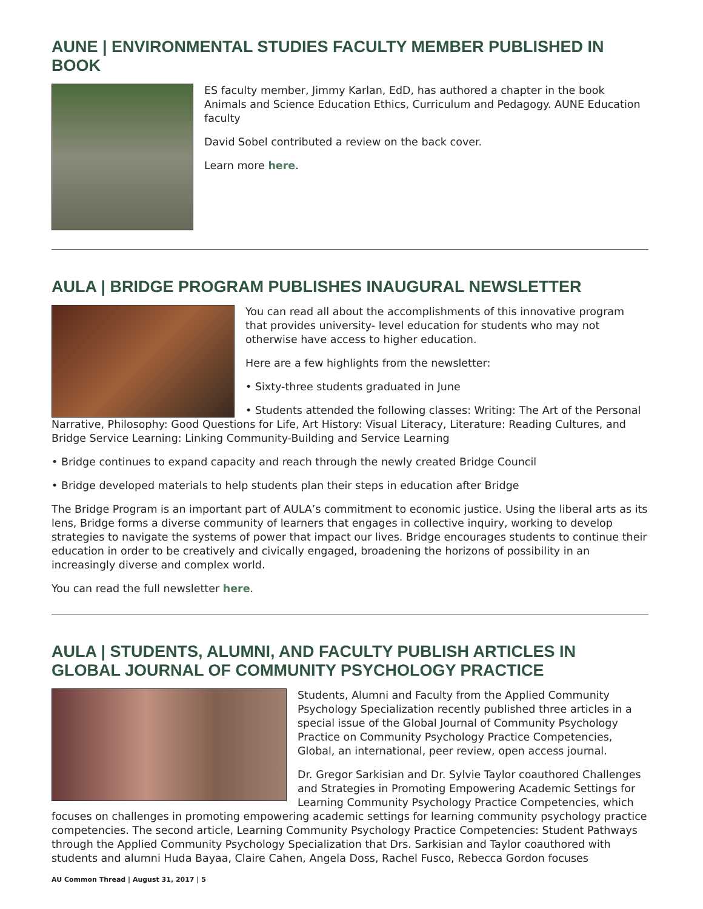AUNE | ENVIRONMENTAL STUDIES FACULTY MEMBER PUBLISHED IN BOOK
ES faculty member, Jimmy Karlan, EdD, has authored a chapter in the book Animals and Science Education Ethics, Curriculum and Pedagogy. AUNE Education faculty
David Sobel contributed a review on the back cover.
Learn more here.
AULA | BRIDGE PROGRAM PUBLISHES INAUGURAL NEWSLETTER
You can read all about the accomplishments of this innovative program that provides university- level education for students who may not otherwise have access to higher education.
Here are a few highlights from the newsletter:
• Sixty-three students graduated in June
• Students attended the following classes: Writing: The Art of the Personal Narrative, Philosophy: Good Questions for Life, Art History: Visual Literacy, Literature: Reading Cultures, and Bridge Service Learning: Linking Community-Building and Service Learning
• Bridge continues to expand capacity and reach through the newly created Bridge Council
• Bridge developed materials to help students plan their steps in education after Bridge
The Bridge Program is an important part of AULA’s commitment to economic justice. Using the liberal arts as its lens, Bridge forms a diverse community of learners that engages in collective inquiry, working to develop strategies to navigate the systems of power that impact our lives. Bridge encourages students to continue their education in order to be creatively and civically engaged, broadening the horizons of possibility in an increasingly diverse and complex world.
You can read the full newsletter here.
AULA | STUDENTS, ALUMNI, AND FACULTY PUBLISH ARTICLES IN GLOBAL JOURNAL OF COMMUNITY PSYCHOLOGY PRACTICE
Students, Alumni and Faculty from the Applied Community Psychology Specialization recently published three articles in a special issue of the Global Journal of Community Psychology Practice on Community Psychology Practice Competencies, Global, an international, peer review, open access journal.
Dr. Gregor Sarkisian and Dr. Sylvie Taylor coauthored Challenges and Strategies in Promoting Empowering Academic Settings for Learning Community Psychology Practice Competencies, which focuses on challenges in promoting empowering academic settings for learning community psychology practice competencies. The second article, Learning Community Psychology Practice Competencies: Student Pathways through the Applied Community Psychology Specialization that Drs. Sarkisian and Taylor coauthored with students and alumni Huda Bayaa, Claire Cahen, Angela Doss, Rachel Fusco, Rebecca Gordon focuses
AU Common Thread | August 31, 2017 | 5